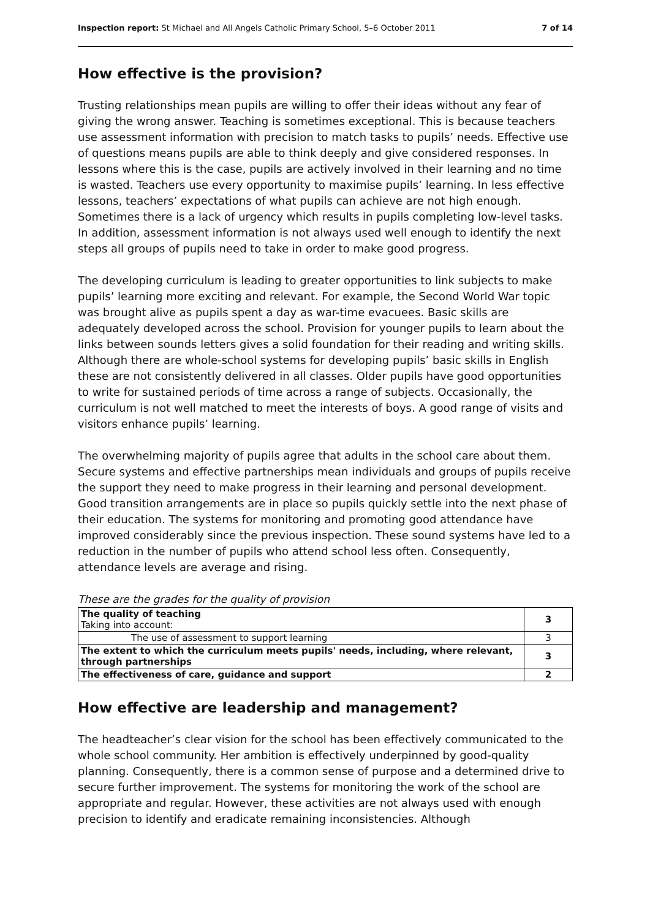Inspection report: St Michael and All Angels Catholic Primary School, 5–6 October 2011 7 of 14
How effective is the provision?
Trusting relationships mean pupils are willing to offer their ideas without any fear of giving the wrong answer. Teaching is sometimes exceptional. This is because teachers use assessment information with precision to match tasks to pupils’ needs. Effective use of questions means pupils are able to think deeply and give considered responses. In lessons where this is the case, pupils are actively involved in their learning and no time is wasted. Teachers use every opportunity to maximise pupils’ learning. In less effective lessons, teachers’ expectations of what pupils can achieve are not high enough. Sometimes there is a lack of urgency which results in pupils completing low-level tasks. In addition, assessment information is not always used well enough to identify the next steps all groups of pupils need to take in order to make good progress.
The developing curriculum is leading to greater opportunities to link subjects to make pupils’ learning more exciting and relevant. For example, the Second World War topic was brought alive as pupils spent a day as war-time evacuees. Basic skills are adequately developed across the school. Provision for younger pupils to learn about the links between sounds letters gives a solid foundation for their reading and writing skills. Although there are whole-school systems for developing pupils’ basic skills in English these are not consistently delivered in all classes. Older pupils have good opportunities to write for sustained periods of time across a range of subjects. Occasionally, the curriculum is not well matched to meet the interests of boys. A good range of visits and visitors enhance pupils’ learning.
The overwhelming majority of pupils agree that adults in the school care about them. Secure systems and effective partnerships mean individuals and groups of pupils receive the support they need to make progress in their learning and personal development. Good transition arrangements are in place so pupils quickly settle into the next phase of their education. The systems for monitoring and promoting good attendance have improved considerably since the previous inspection. These sound systems have led to a reduction in the number of pupils who attend school less often. Consequently, attendance levels are average and rising.
These are the grades for the quality of provision
| The quality of teaching Taking into account: | 3 |
| The use of assessment to support learning | 3 |
| The extent to which the curriculum meets pupils' needs, including, where relevant, through partnerships | 3 |
| The effectiveness of care, guidance and support | 2 |
How effective are leadership and management?
The headteacher’s clear vision for the school has been effectively communicated to the whole school community. Her ambition is effectively underpinned by good-quality planning. Consequently, there is a common sense of purpose and a determined drive to secure further improvement. The systems for monitoring the work of the school are appropriate and regular. However, these activities are not always used with enough precision to identify and eradicate remaining inconsistencies. Although